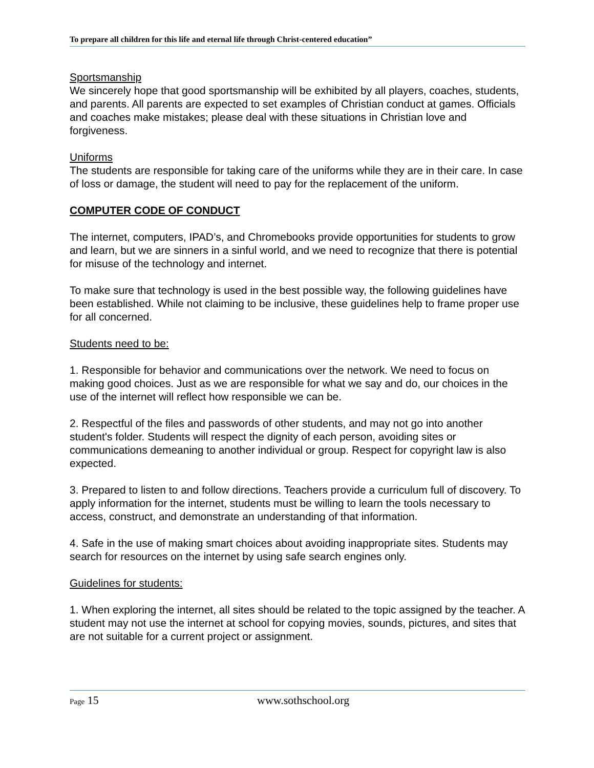To prepare all children for this life and eternal life through Christ-centered education”
Sportsmanship
We sincerely hope that good sportsmanship will be exhibited by all players, coaches, students, and parents. All parents are expected to set examples of Christian conduct at games. Officials and coaches make mistakes; please deal with these situations in Christian love and forgiveness.
Uniforms
The students are responsible for taking care of the uniforms while they are in their care. In case of loss or damage, the student will need to pay for the replacement of the uniform.
COMPUTER CODE OF CONDUCT
The internet, computers, IPAD’s, and Chromebooks provide opportunities for students to grow and learn, but we are sinners in a sinful world, and we need to recognize that there is potential for misuse of the technology and internet.
To make sure that technology is used in the best possible way, the following guidelines have been established. While not claiming to be inclusive, these guidelines help to frame proper use for all concerned.
Students need to be:
1. Responsible for behavior and communications over the network. We need to focus on making good choices. Just as we are responsible for what we say and do, our choices in the use of the internet will reflect how responsible we can be.
2. Respectful of the files and passwords of other students, and may not go into another student's folder. Students will respect the dignity of each person, avoiding sites or communications demeaning to another individual or group. Respect for copyright law is also expected.
3. Prepared to listen to and follow directions. Teachers provide a curriculum full of discovery. To apply information for the internet, students must be willing to learn the tools necessary to access, construct, and demonstrate an understanding of that information.
4. Safe in the use of making smart choices about avoiding inappropriate sites. Students may search for resources on the internet by using safe search engines only.
Guidelines for students:
1. When exploring the internet, all sites should be related to the topic assigned by the teacher. A student may not use the internet at school for copying movies, sounds, pictures, and sites that are not suitable for a current project or assignment.
Page 15 www.sothschool.org